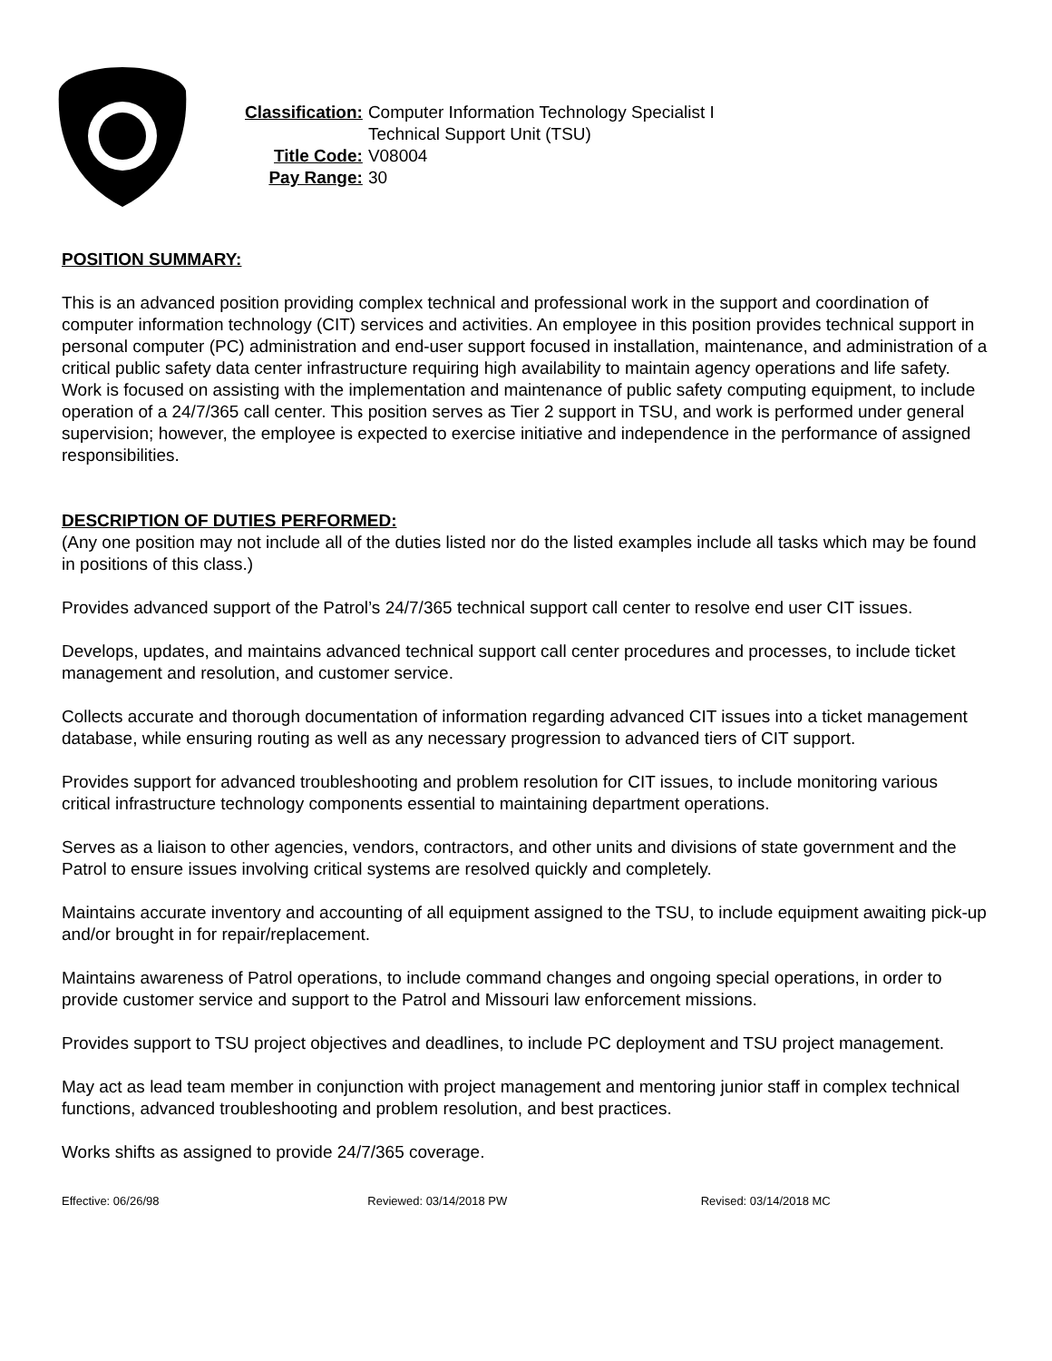| Classification: | Computer Information Technology Specialist I Technical Support Unit (TSU) |
| Title Code: | V08004 |
| Pay Range: | 30 |
POSITION SUMMARY:
This is an advanced position providing complex technical and professional work in the support and coordination of computer information technology (CIT) services and activities. An employee in this position provides technical support in personal computer (PC) administration and end-user support focused in installation, maintenance, and administration of a critical public safety data center infrastructure requiring high availability to maintain agency operations and life safety. Work is focused on assisting with the implementation and maintenance of public safety computing equipment, to include operation of a 24/7/365 call center. This position serves as Tier 2 support in TSU, and work is performed under general supervision; however, the employee is expected to exercise initiative and independence in the performance of assigned responsibilities.
DESCRIPTION OF DUTIES PERFORMED:
(Any one position may not include all of the duties listed nor do the listed examples include all tasks which may be found in positions of this class.)
Provides advanced support of the Patrol’s 24/7/365 technical support call center to resolve end user CIT issues.
Develops, updates, and maintains advanced technical support call center procedures and processes, to include ticket management and resolution, and customer service.
Collects accurate and thorough documentation of information regarding advanced CIT issues into a ticket management database, while ensuring routing as well as any necessary progression to advanced tiers of CIT support.
Provides support for advanced troubleshooting and problem resolution for CIT issues, to include monitoring various critical infrastructure technology components essential to maintaining department operations.
Serves as a liaison to other agencies, vendors, contractors, and other units and divisions of state government and the Patrol to ensure issues involving critical systems are resolved quickly and completely.
Maintains accurate inventory and accounting of all equipment assigned to the TSU, to include equipment awaiting pick-up and/or brought in for repair/replacement.
Maintains awareness of Patrol operations, to include command changes and ongoing special operations, in order to provide customer service and support to the Patrol and Missouri law enforcement missions.
Provides support to TSU project objectives and deadlines, to include PC deployment and TSU project management.
May act as lead team member in conjunction with project management and mentoring junior staff in complex technical functions, advanced troubleshooting and problem resolution, and best practices.
Works shifts as assigned to provide 24/7/365 coverage.
Effective: 06/26/98 Reviewed: 03/14/2018 PW Revised: 03/14/2018 MC